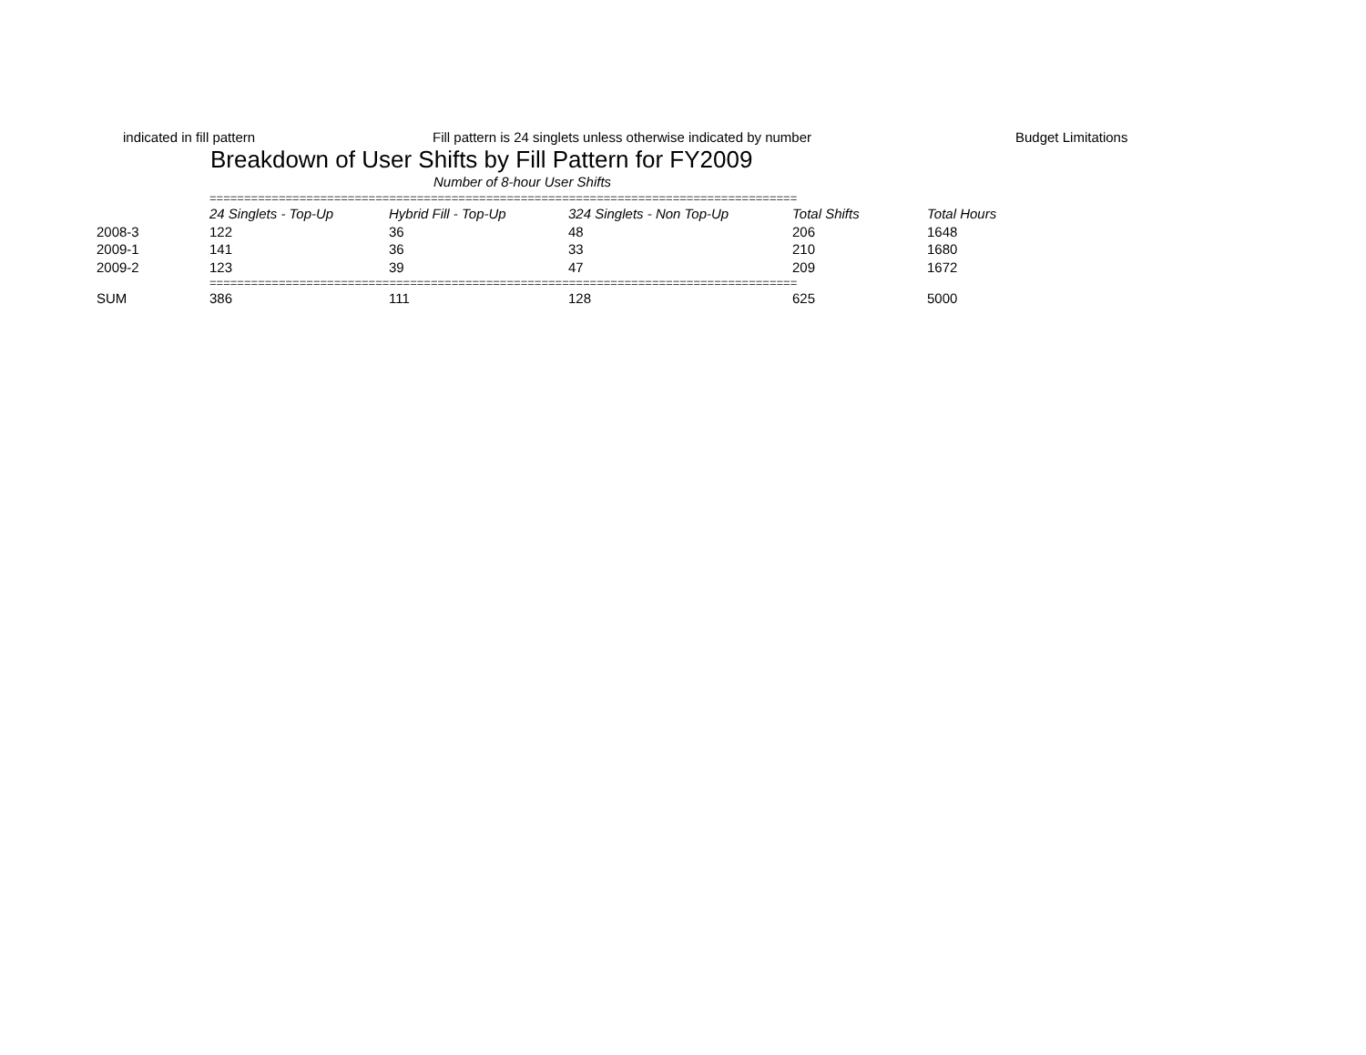indicated in fill pattern Fill pattern is 24 singlets unless otherwise indicated by number Budget Limitations
Breakdown of User Shifts by Fill Pattern for FY2009
Number of 8-hour User Shifts
| | ===================================================================================== | | | | |
| | 24 Singlets - Top-Up | Hybrid Fill - Top-Up | 324 Singlets - Non Top-Up | Total Shifts | Total Hours |
| 2008-3 | 122 | 36 | 48 | 206 | 1648 |
| 2009-1 | 141 | 36 | 33 | 210 | 1680 |
| 2009-2 | 123 | 39 | 47 | 209 | 1672 |
| | ===================================================================================== | | | | |
| SUM | 386 | 111 | 128 | 625 | 5000 |